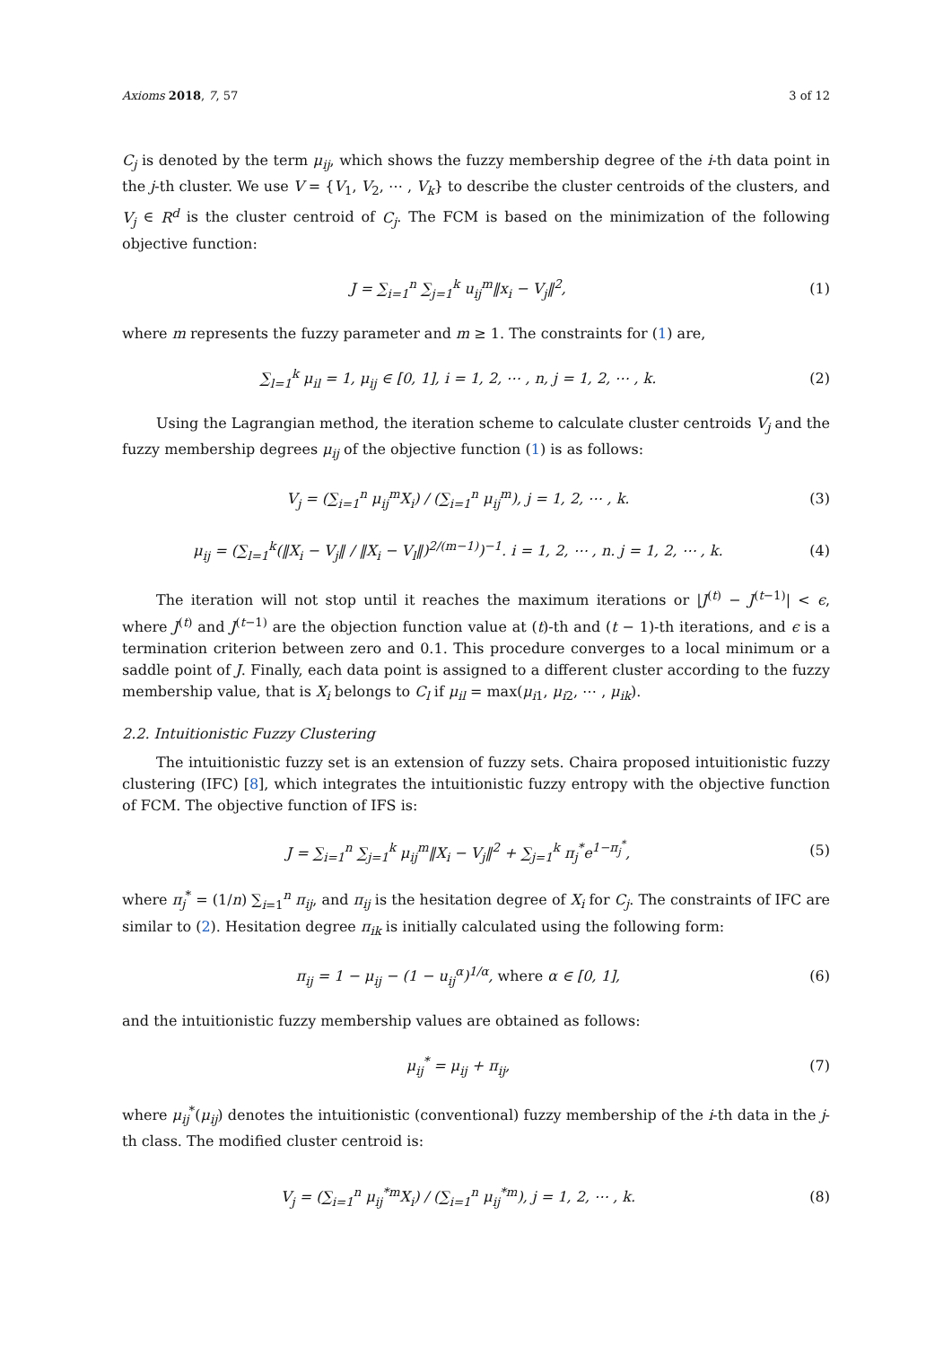Axioms 2018, 7, 57 3 of 12
C<sub>j</sub> is denoted by the term μ<sub>ij</sub>, which shows the fuzzy membership degree of the i-th data point in the j-th cluster. We use V = {V<sub>1</sub>, V<sub>2</sub>, ⋯ , V<sub>k</sub>} to describe the cluster centroids of the clusters, and V<sub>j</sub> ∈ R<sup>d</sup> is the cluster centroid of C<sub>j</sub>. The FCM is based on the minimization of the following objective function:
J = ∑<sub>i=1</sub><sup>n</sup> ∑<sub>j=1</sub><sup>k</sup> u<sub>ij</sub><sup>m</sup>‖x<sub>i</sub> − V<sub>j</sub>‖<sup>2</sup>,
(1)
where m represents the fuzzy parameter and m ≥ 1. The constraints for (1) are,
∑<sub>l=1</sub><sup>k</sup> μ<sub>il</sub> = 1, μ<sub>ij</sub> ∈ [0, 1], i = 1, 2, ⋯ , n, j = 1, 2, ⋯ , k.
(2)
Using the Lagrangian method, the iteration scheme to calculate cluster centroids V<sub>j</sub> and the fuzzy membership degrees μ<sub>ij</sub> of the objective function (1) is as follows:
V<sub>j</sub> = (∑<sub>i=1</sub><sup>n</sup> μ<sub>ij</sub><sup>m</sup>X<sub>i</sub>) / (∑<sub>i=1</sub><sup>n</sup> μ<sub>ij</sub><sup>m</sup>), j = 1, 2, ⋯ , k.
(3)
μ<sub>ij</sub> = (∑<sub>l=1</sub><sup>k</sup>(‖X<sub>i</sub> − V<sub>j</sub>‖ / ‖X<sub>i</sub> − V<sub>l</sub>‖)<sup>2/(m−1)</sup>)<sup>−1</sup>. i = 1, 2, ⋯ , n. j = 1, 2, ⋯ , k.
(4)
The iteration will not stop until it reaches the maximum iterations or |J<sup>(t)</sup> − J<sup>(t−1)</sup>| < ϵ, where J<sup>(t)</sup> and J<sup>(t−1)</sup> are the objection function value at (t)-th and (t − 1)-th iterations, and ϵ is a termination criterion between zero and 0.1. This procedure converges to a local minimum or a saddle point of J. Finally, each data point is assigned to a different cluster according to the fuzzy membership value, that is X<sub>i</sub> belongs to C<sub>l</sub> if μ<sub>il</sub> = max(μ<sub>i1</sub>, μ<sub>i2</sub>, ⋯ , μ<sub>ik</sub>).
2.2. Intuitionistic Fuzzy Clustering
The intuitionistic fuzzy set is an extension of fuzzy sets. Chaira proposed intuitionistic fuzzy clustering (IFC) [8], which integrates the intuitionistic fuzzy entropy with the objective function of FCM. The objective function of IFS is:
J = ∑<sub>i=1</sub><sup>n</sup> ∑<sub>j=1</sub><sup>k</sup> μ<sub>ij</sub><sup>m</sup>‖X<sub>i</sub> − V<sub>j</sub>‖<sup>2</sup> + ∑<sub>j=1</sub><sup>k</sup> π<sub>j</sub><sup>*</sup>e<sup>1−π<sub>j</sub><sup>*</sup></sup>,
(5)
where π<sub>j</sub><sup>*</sup> = (1/n) ∑<sub>i=1</sub><sup>n</sup> π<sub>ij</sub>, and π<sub>ij</sub> is the hesitation degree of X<sub>i</sub> for C<sub>j</sub>. The constraints of IFC are similar to (2). Hesitation degree π<sub>ik</sub> is initially calculated using the following form:
π<sub>ij</sub> = 1 − μ<sub>ij</sub> − (1 − u<sub>ij</sub><sup>α</sup>)<sup>1/α</sup>, where α ∈ [0, 1],
(6)
and the intuitionistic fuzzy membership values are obtained as follows:
μ<sub>ij</sub><sup>*</sup> = μ<sub>ij</sub> + π<sub>ij</sub>, (7)
where μ<sub>ij</sub><sup>*</sup>(μ<sub>ij</sub>) denotes the intuitionistic (conventional) fuzzy membership of the i-th data in the j-th class. The modified cluster centroid is:
V<sub>j</sub> = (∑<sub>i=1</sub><sup>n</sup> μ<sub>ij</sub><sup>*m</sup>X<sub>i</sub>) / (∑<sub>i=1</sub><sup>n</sup> μ<sub>ij</sub><sup>*m</sup>), j = 1, 2, ⋯ , k.
(8)